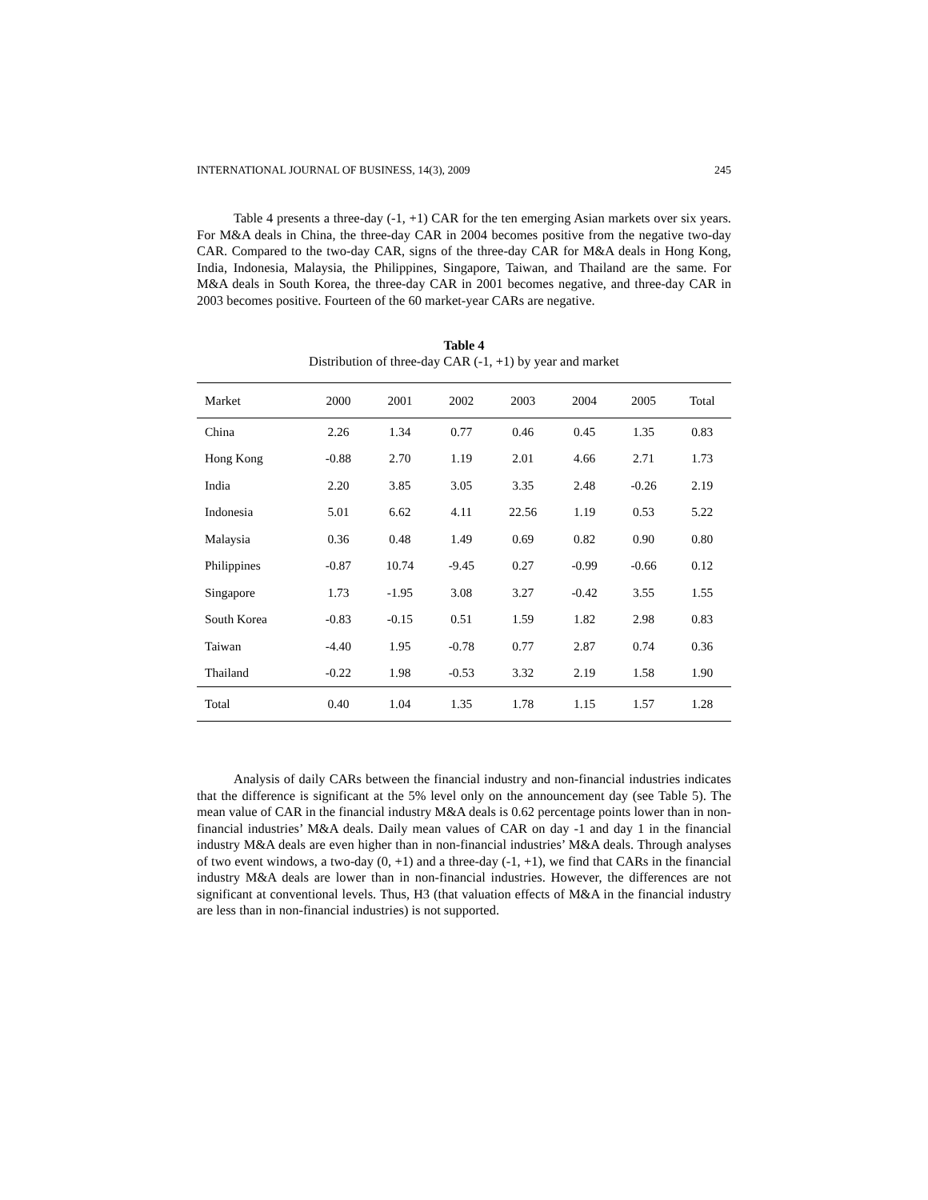INTERNATIONAL JOURNAL OF BUSINESS, 14(3), 2009 245
Table 4 presents a three-day (-1, +1) CAR for the ten emerging Asian markets over six years. For M&A deals in China, the three-day CAR in 2004 becomes positive from the negative two-day CAR. Compared to the two-day CAR, signs of the three-day CAR for M&A deals in Hong Kong, India, Indonesia, Malaysia, the Philippines, Singapore, Taiwan, and Thailand are the same. For M&A deals in South Korea, the three-day CAR in 2001 becomes negative, and three-day CAR in 2003 becomes positive. Fourteen of the 60 market-year CARs are negative.
Table 4
Distribution of three-day CAR (-1, +1) by year and market
| Market | 2000 | 2001 | 2002 | 2003 | 2004 | 2005 | Total |
| --- | --- | --- | --- | --- | --- | --- | --- |
| China | 2.26 | 1.34 | 0.77 | 0.46 | 0.45 | 1.35 | 0.83 |
| Hong Kong | -0.88 | 2.70 | 1.19 | 2.01 | 4.66 | 2.71 | 1.73 |
| India | 2.20 | 3.85 | 3.05 | 3.35 | 2.48 | -0.26 | 2.19 |
| Indonesia | 5.01 | 6.62 | 4.11 | 22.56 | 1.19 | 0.53 | 5.22 |
| Malaysia | 0.36 | 0.48 | 1.49 | 0.69 | 0.82 | 0.90 | 0.80 |
| Philippines | -0.87 | 10.74 | -9.45 | 0.27 | -0.99 | -0.66 | 0.12 |
| Singapore | 1.73 | -1.95 | 3.08 | 3.27 | -0.42 | 3.55 | 1.55 |
| South Korea | -0.83 | -0.15 | 0.51 | 1.59 | 1.82 | 2.98 | 0.83 |
| Taiwan | -4.40 | 1.95 | -0.78 | 0.77 | 2.87 | 0.74 | 0.36 |
| Thailand | -0.22 | 1.98 | -0.53 | 3.32 | 2.19 | 1.58 | 1.90 |
| Total | 0.40 | 1.04 | 1.35 | 1.78 | 1.15 | 1.57 | 1.28 |
Analysis of daily CARs between the financial industry and non-financial industries indicates that the difference is significant at the 5% level only on the announcement day (see Table 5). The mean value of CAR in the financial industry M&A deals is 0.62 percentage points lower than in non-financial industries’ M&A deals. Daily mean values of CAR on day -1 and day 1 in the financial industry M&A deals are even higher than in non-financial industries’ M&A deals. Through analyses of two event windows, a two-day (0, +1) and a three-day (-1, +1), we find that CARs in the financial industry M&A deals are lower than in non-financial industries. However, the differences are not significant at conventional levels. Thus, H3 (that valuation effects of M&A in the financial industry are less than in non-financial industries) is not supported.